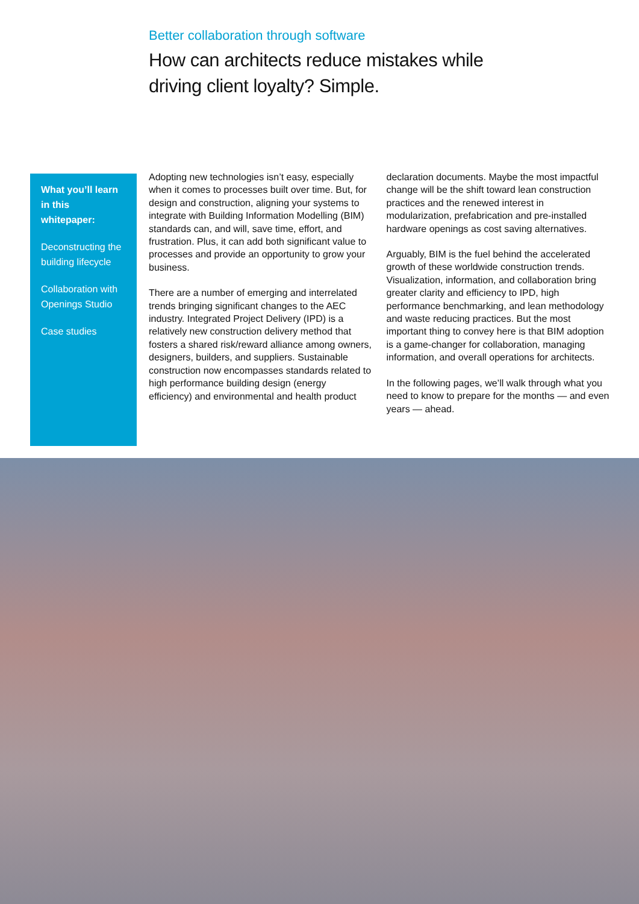Better collaboration through software
How can architects reduce mistakes while driving client loyalty? Simple.
What you’ll learn in this whitepaper:
Deconstructing the building lifecycle
Collaboration with Openings Studio
Case studies
Adopting new technologies isn’t easy, especially when it comes to processes built over time. But, for design and construction, aligning your systems to integrate with Building Information Modelling (BIM) standards can, and will, save time, effort, and frustration. Plus, it can add both significant value to processes and provide an opportunity to grow your business.
There are a number of emerging and interrelated trends bringing significant changes to the AEC industry. Integrated Project Delivery (IPD) is a relatively new construction delivery method that fosters a shared risk/reward alliance among owners, designers, builders, and suppliers. Sustainable construction now encompasses standards related to high performance building design (energy efficiency) and environmental and health product declaration documents. Maybe the most impactful change will be the shift toward lean construction practices and the renewed interest in modularization, prefabrication and pre-installed hardware openings as cost saving alternatives.
Arguably, BIM is the fuel behind the accelerated growth of these worldwide construction trends. Visualization, information, and collaboration bring greater clarity and efficiency to IPD, high performance benchmarking, and lean methodology and waste reducing practices. But the most important thing to convey here is that BIM adoption is a game-changer for collaboration, managing information, and overall operations for architects.
In the following pages, we’ll walk through what you need to know to prepare for the months — and even years — ahead.